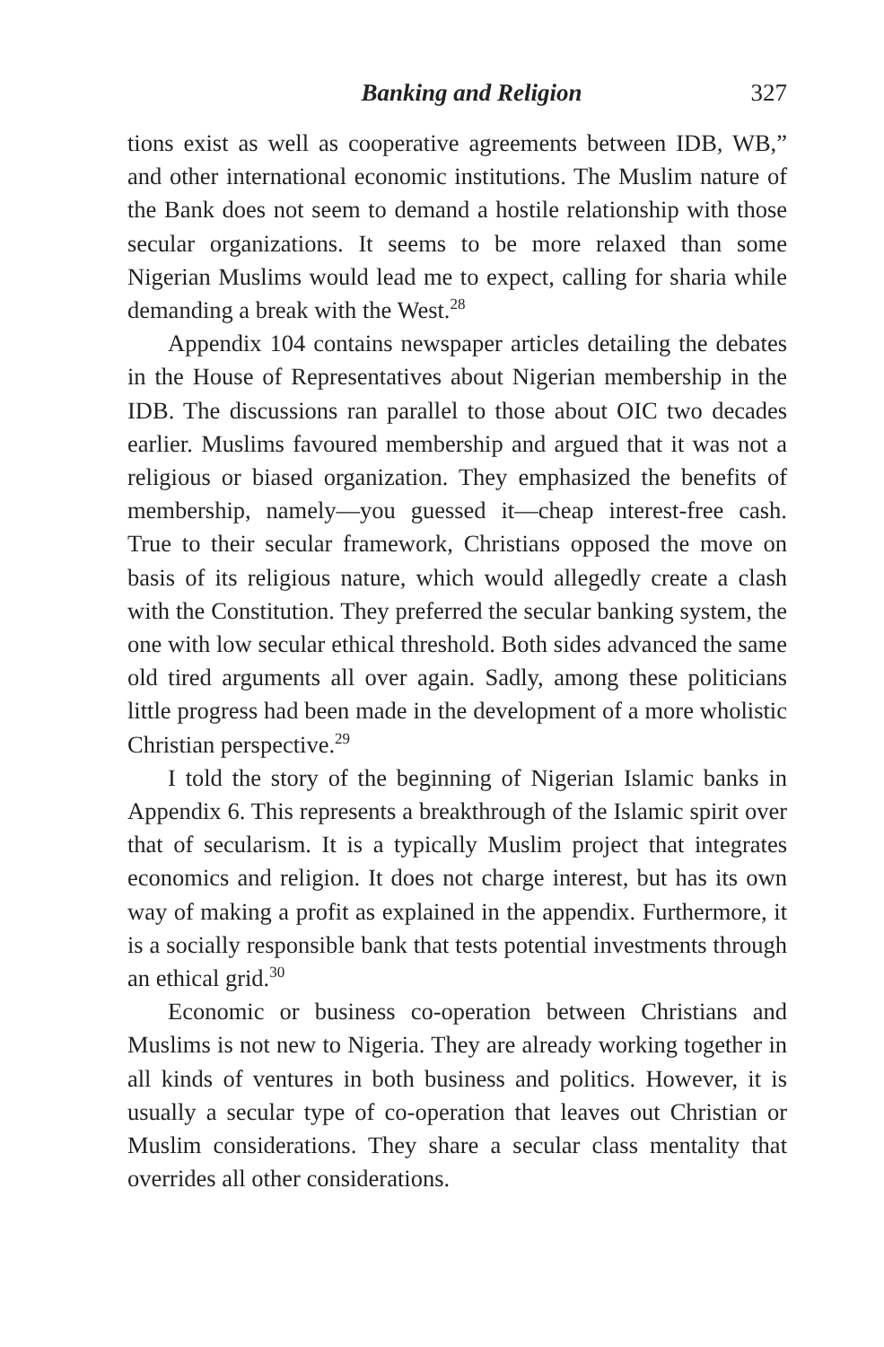Banking and Religion 327
tions exist as well as cooperative agreements between IDB, WB,” and other international economic institutions. The Muslim nature of the Bank does not seem to demand a hostile relationship with those secular organizations. It seems to be more relaxed than some Nigerian Muslims would lead me to expect, calling for sharia while demanding a break with the West.<sup>28</sup>
Appendix 104 contains newspaper articles detailing the debates in the House of Representatives about Nigerian membership in the IDB. The discussions ran parallel to those about OIC two decades earlier. Muslims favoured membership and argued that it was not a religious or biased organization. They emphasized the benefits of membership, namely—you guessed it—cheap interest-free cash. True to their secular framework, Christians opposed the move on basis of its religious nature, which would allegedly create a clash with the Constitution. They preferred the secular banking system, the one with low secular ethical threshold. Both sides advanced the same old tired arguments all over again. Sadly, among these politicians little progress had been made in the development of a more wholistic Christian perspective.<sup>29</sup>
I told the story of the beginning of Nigerian Islamic banks in Appendix 6. This represents a breakthrough of the Islamic spirit over that of secularism. It is a typically Muslim project that integrates economics and religion. It does not charge interest, but has its own way of making a profit as explained in the appendix. Furthermore, it is a socially responsible bank that tests potential investments through an ethical grid.<sup>30</sup>
Economic or business co-operation between Christians and Muslims is not new to Nigeria. They are already working together in all kinds of ventures in both business and politics. However, it is usually a secular type of co-operation that leaves out Christian or Muslim considerations. They share a secular class mentality that overrides all other considerations.